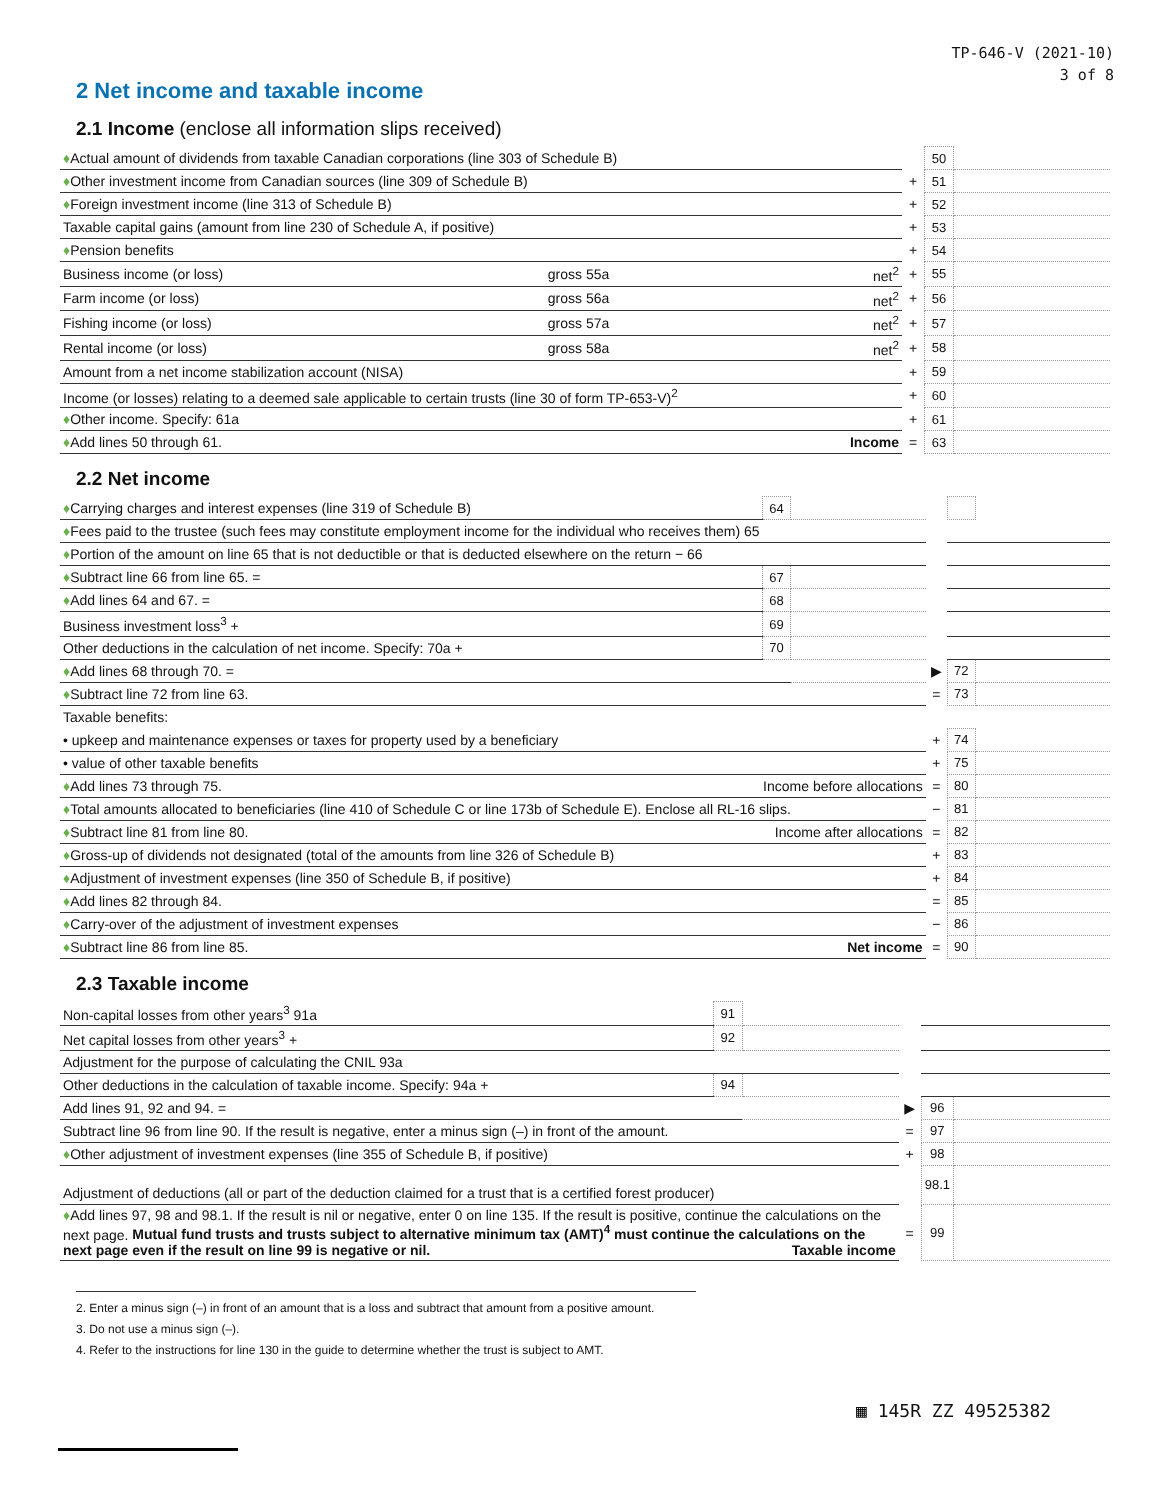TP-646-V (2021-10)
3 of 8
2 Net income and taxable income
2.1 Income (enclose all information slips received)
| ♦ Actual amount of dividends from taxable Canadian corporations (line 303 of Schedule B) | | | | 50 | |
| ♦ Other investment income from Canadian sources (line 309 of Schedule B) | | | + | 51 | |
| ♦ Foreign investment income (line 313 of Schedule B) | | | + | 52 | |
| Taxable capital gains (amount from line 230 of Schedule A, if positive) | | | + | 53 | |
| ♦ Pension benefits | | | + | 54 | |
| Business income (or loss) | gross 55a | net<sup>2</sup> | + | 55 | |
| Farm income (or loss) | gross 56a | net<sup>2</sup> | + | 56 | |
| Fishing income (or loss) | gross 57a | net<sup>2</sup> | + | 57 | |
| Rental income (or loss) | gross 58a | net<sup>2</sup> | + | 58 | |
| Amount from a net income stabilization account (NISA) | | | + | 59 | |
| Income (or losses) relating to a deemed sale applicable to certain trusts (line 30 of form TP-653-V)<sup>2</sup> | | | + | 60 | |
| ♦ Other income. Specify: 61a | | | + | 61 | |
| ♦ Add lines 50 through 61. | | Income | = | 63 | |
2.2 Net income
| ♦ Carrying charges and interest expenses (line 319 of Schedule B) | 64 | | | | |
| ♦ Fees paid to the trustee (such fees may constitute employment income for the individual who receives them) 65 | | | | | |
| ♦ Portion of the amount on line 65 that is not deductible or that is deducted elsewhere on the return − 66 | | | | | |
| ♦ Subtract line 66 from line 65. = | 67 | | | | |
| ♦ Add lines 64 and 67. = | 68 | | | | |
| Business investment loss<sup>3</sup> + | 69 | | | | |
| Other deductions in the calculation of net income. Specify: 70a + | 70 | | | | |
| ♦ Add lines 68 through 70. = | | | ▶ | 72 | |
| ♦ Subtract line 72 from line 63. | | | = | 73 | |
| Taxable benefits: | | | | | |
| • upkeep and maintenance expenses or taxes for property used by a beneficiary | | | + | 74 | |
| • value of other taxable benefits | | | + | 75 | |
| ♦ Add lines 73 through 75. Income before allocations | | | = | 80 | |
| ♦ Total amounts allocated to beneficiaries (line 410 of Schedule C or line 173b of Schedule E). Enclose all RL-16 slips. | | | − | 81 | |
| ♦ Subtract line 81 from line 80. Income after allocations | | | = | 82 | |
| ♦ Gross-up of dividends not designated (total of the amounts from line 326 of Schedule B) | | | + | 83 | |
| ♦ Adjustment of investment expenses (line 350 of Schedule B, if positive) | | | + | 84 | |
| ♦ Add lines 82 through 84. | | | = | 85 | |
| ♦ Carry-over of the adjustment of investment expenses | | | − | 86 | |
| ♦ Subtract line 86 from line 85. Net income | | | = | 90 | |
2.3 Taxable income
| Non-capital losses from other years<sup>3</sup> 91a | 91 | | | | |
| Net capital losses from other years<sup>3</sup> + | 92 | | | | |
| Adjustment for the purpose of calculating the CNIL 93a | | | | | |
| Other deductions in the calculation of taxable income. Specify: 94a + | 94 | | | | |
| Add lines 91, 92 and 94. = | | | ▶ | 96 | |
| Subtract line 96 from line 90. If the result is negative, enter a minus sign (–) in front of the amount. | | | = | 97 | |
| ♦ Other adjustment of investment expenses (line 355 of Schedule B, if positive) | | | + | 98 | |
| Adjustment of deductions (all or part of the deduction claimed for a trust that is a certified forest producer) | | | | 98.1 | |
| ♦ Add lines 97, 98 and 98.1. If the result is nil or negative, enter 0 on line 135. If the result is positive, continue the calculations on the next page. Mutual fund trusts and trusts subject to alternative minimum tax (AMT)<sup>4</sup> must continue the calculations on the next page even if the result on line 99 is negative or nil. Taxable income | | | = | 99 | |
2. Enter a minus sign (–) in front of an amount that is a loss and subtract that amount from a positive amount.
3. Do not use a minus sign (–).
4. Refer to the instructions for line 130 in the guide to determine whether the trust is subject to AMT.
▦ 145R ZZ 49525382